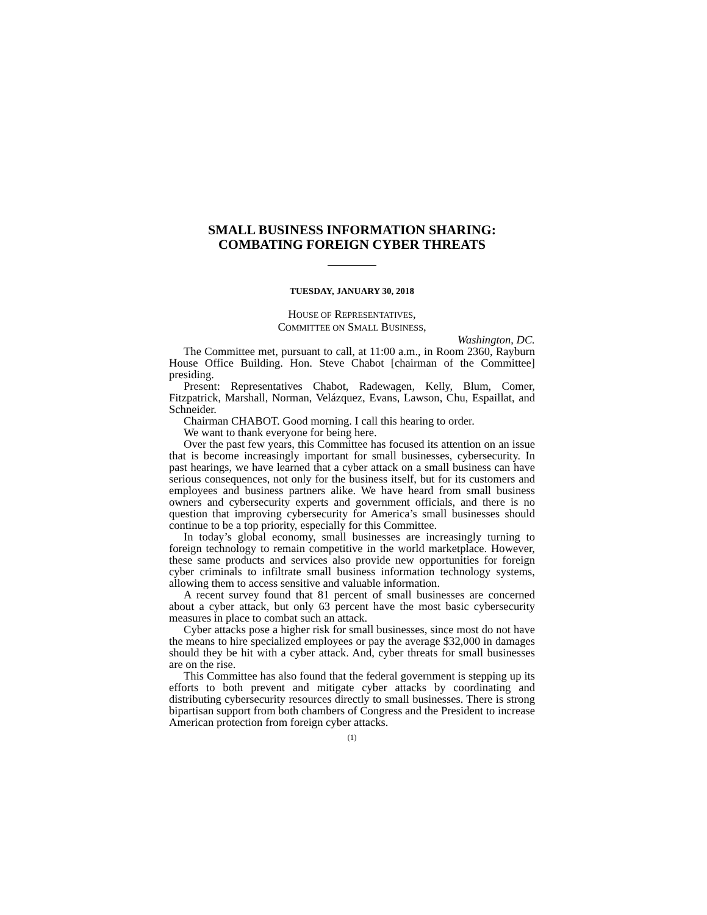SMALL BUSINESS INFORMATION SHARING:
COMBATING FOREIGN CYBER THREATS
TUESDAY, JANUARY 30, 2018
HOUSE OF REPRESENTATIVES,
COMMITTEE ON SMALL BUSINESS,
Washington, DC.
The Committee met, pursuant to call, at 11:00 a.m., in Room 2360, Rayburn House Office Building. Hon. Steve Chabot [chairman of the Committee] presiding.
Present: Representatives Chabot, Radewagen, Kelly, Blum, Comer, Fitzpatrick, Marshall, Norman, Velázquez, Evans, Lawson, Chu, Espaillat, and Schneider.
Chairman CHABOT. Good morning. I call this hearing to order.
We want to thank everyone for being here.
Over the past few years, this Committee has focused its attention on an issue that is become increasingly important for small businesses, cybersecurity. In past hearings, we have learned that a cyber attack on a small business can have serious consequences, not only for the business itself, but for its customers and employees and business partners alike. We have heard from small business owners and cybersecurity experts and government officials, and there is no question that improving cybersecurity for America’s small businesses should continue to be a top priority, especially for this Committee.
In today’s global economy, small businesses are increasingly turning to foreign technology to remain competitive in the world marketplace. However, these same products and services also provide new opportunities for foreign cyber criminals to infiltrate small business information technology systems, allowing them to access sensitive and valuable information.
A recent survey found that 81 percent of small businesses are concerned about a cyber attack, but only 63 percent have the most basic cybersecurity measures in place to combat such an attack.
Cyber attacks pose a higher risk for small businesses, since most do not have the means to hire specialized employees or pay the average $32,000 in damages should they be hit with a cyber attack. And, cyber threats for small businesses are on the rise.
This Committee has also found that the federal government is stepping up its efforts to both prevent and mitigate cyber attacks by coordinating and distributing cybersecurity resources directly to small businesses. There is strong bipartisan support from both chambers of Congress and the President to increase American protection from foreign cyber attacks.
(1)